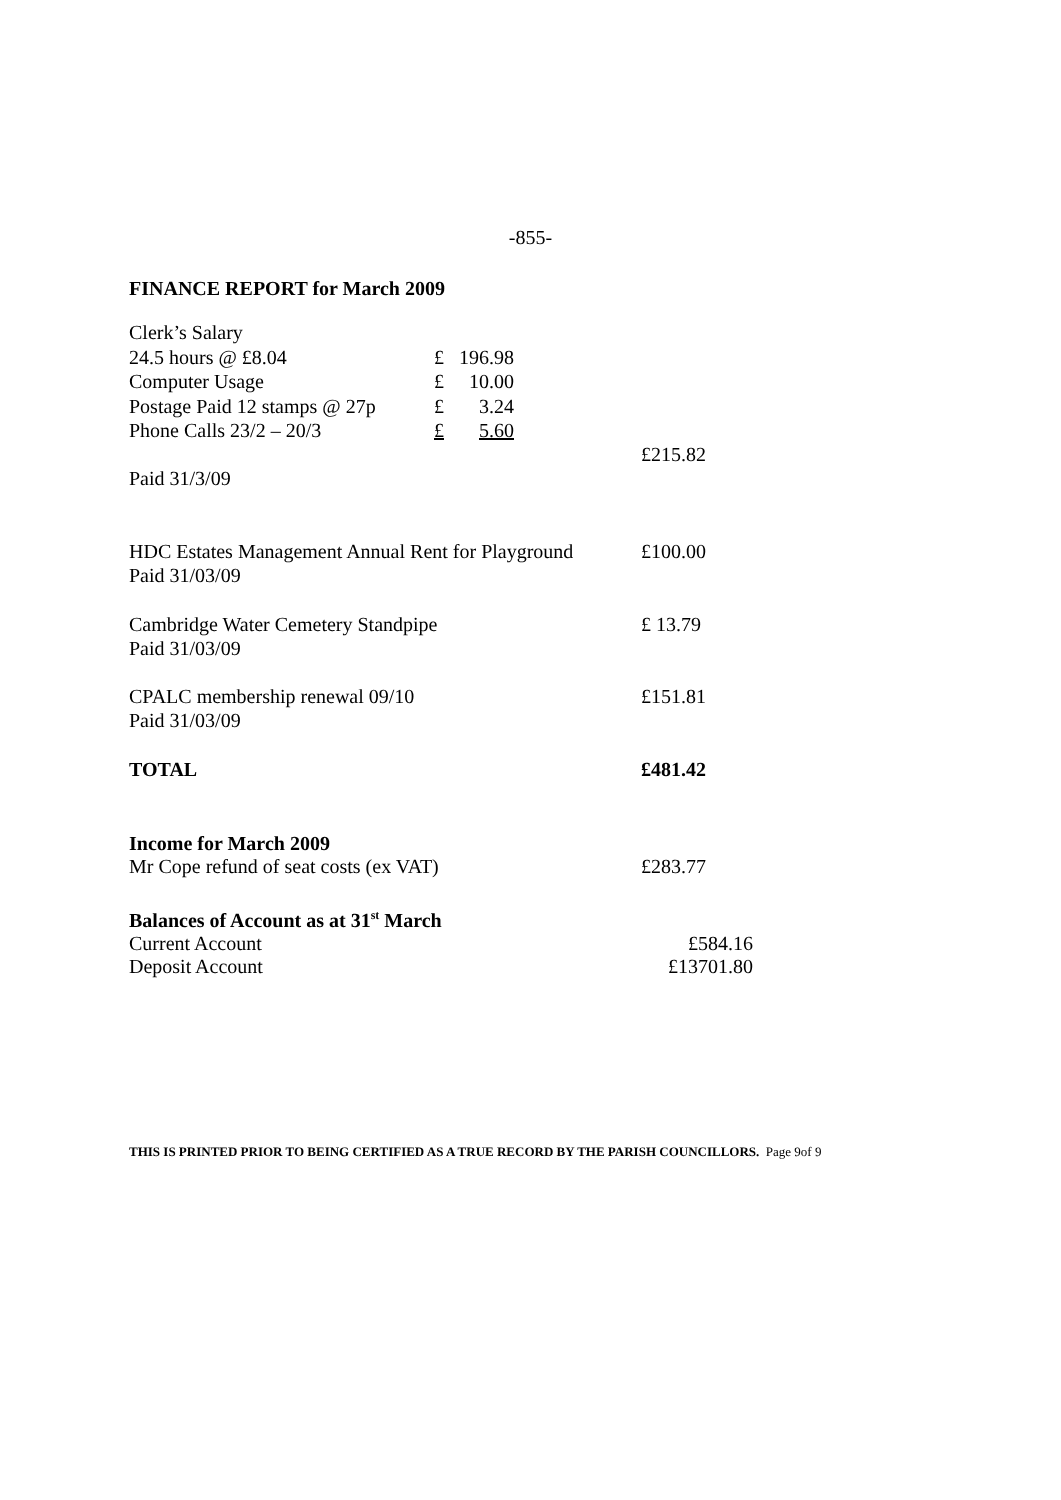-855-
FINANCE REPORT for March 2009
| Clerk’s Salary | | |
| 24.5 hours @ £8.04 | £ | 196.98 |
| Computer Usage | £ | 10.00 |
| Postage Paid 12 stamps @ 27p | £ | 3.24 |
| Phone Calls 23/2 – 20/3 | £ | 5.60 |
£215.82
Paid 31/3/09
HDC Estates Management Annual Rent for Playground
£100.00
Paid 31/03/09
Cambridge Water Cemetery Standpipe £ 13.79
Paid 31/03/09
CPALC membership renewal 09/10 £151.81
Paid 31/03/09
TOTAL £481.42
Income for March 2009
Mr Cope refund of seat costs (ex VAT) £283.77
Balances of Account as at 31<sup>st</sup> March
Current Account £584.16
Deposit Account £13701.80
THIS IS PRINTED PRIOR TO BEING CERTIFIED AS A TRUE RECORD BY THE PARISH COUNCILLORS. Page 9of 9